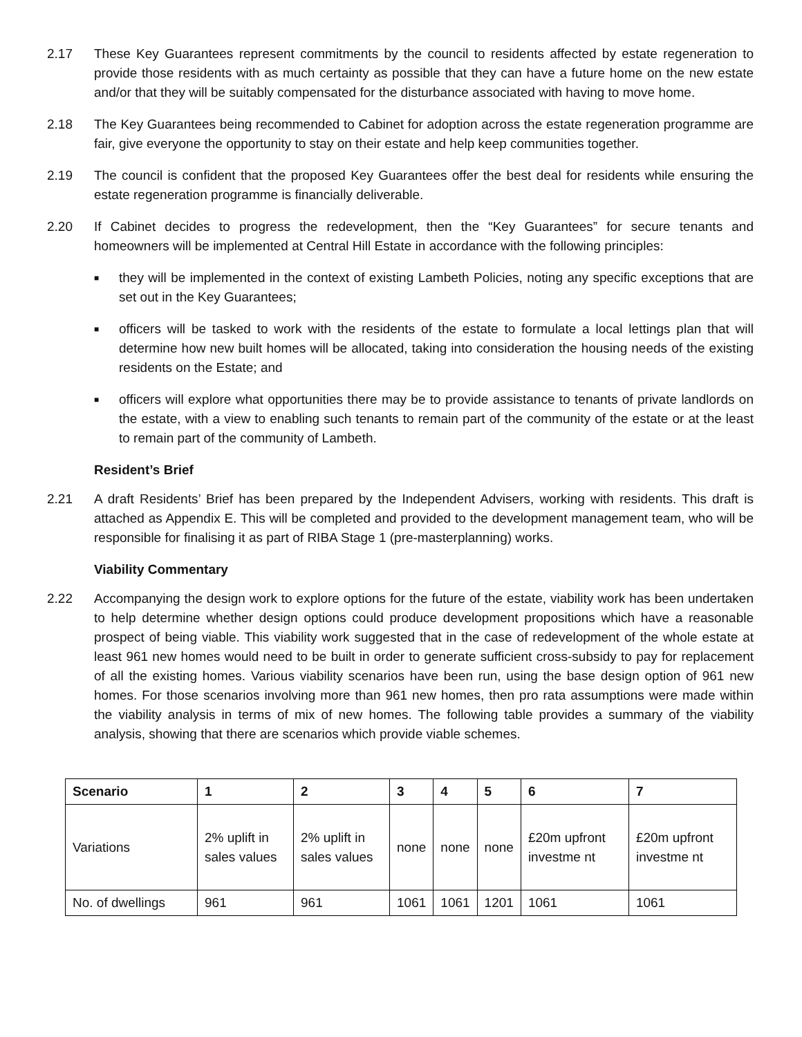2.17 These Key Guarantees represent commitments by the council to residents affected by estate regeneration to provide those residents with as much certainty as possible that they can have a future home on the new estate and/or that they will be suitably compensated for the disturbance associated with having to move home.
2.18 The Key Guarantees being recommended to Cabinet for adoption across the estate regeneration programme are fair, give everyone the opportunity to stay on their estate and help keep communities together.
2.19 The council is confident that the proposed Key Guarantees offer the best deal for residents while ensuring the estate regeneration programme is financially deliverable.
2.20 If Cabinet decides to progress the redevelopment, then the “Key Guarantees” for secure tenants and homeowners will be implemented at Central Hill Estate in accordance with the following principles:
■ they will be implemented in the context of existing Lambeth Policies, noting any specific exceptions that are set out in the Key Guarantees;
■ officers will be tasked to work with the residents of the estate to formulate a local lettings plan that will determine how new built homes will be allocated, taking into consideration the housing needs of the existing residents on the Estate; and
■ officers will explore what opportunities there may be to provide assistance to tenants of private landlords on the estate, with a view to enabling such tenants to remain part of the community of the estate or at the least to remain part of the community of Lambeth.
Resident’s Brief
2.21 A draft Residents’ Brief has been prepared by the Independent Advisers, working with residents. This draft is attached as Appendix E. This will be completed and provided to the development management team, who will be responsible for finalising it as part of RIBA Stage 1 (pre-masterplanning) works.
Viability Commentary
2.22 Accompanying the design work to explore options for the future of the estate, viability work has been undertaken to help determine whether design options could produce development propositions which have a reasonable prospect of being viable. This viability work suggested that in the case of redevelopment of the whole estate at least 961 new homes would need to be built in order to generate sufficient cross-subsidy to pay for replacement of all the existing homes. Various viability scenarios have been run, using the base design option of 961 new homes. For those scenarios involving more than 961 new homes, then pro rata assumptions were made within the viability analysis in terms of mix of new homes. The following table provides a summary of the viability analysis, showing that there are scenarios which provide viable schemes.
| Scenario | 1 | 2 | 3 | 4 | 5 | 6 | 7 |
| --- | --- | --- | --- | --- | --- | --- | --- |
| Variations | 2% uplift in sales values | 2% uplift in sales values | none | none | none | £20m upfront investme nt | £20m upfront investme nt |
| No. of dwellings | 961 | 961 | 1061 | 1061 | 1201 | 1061 | 1061 |